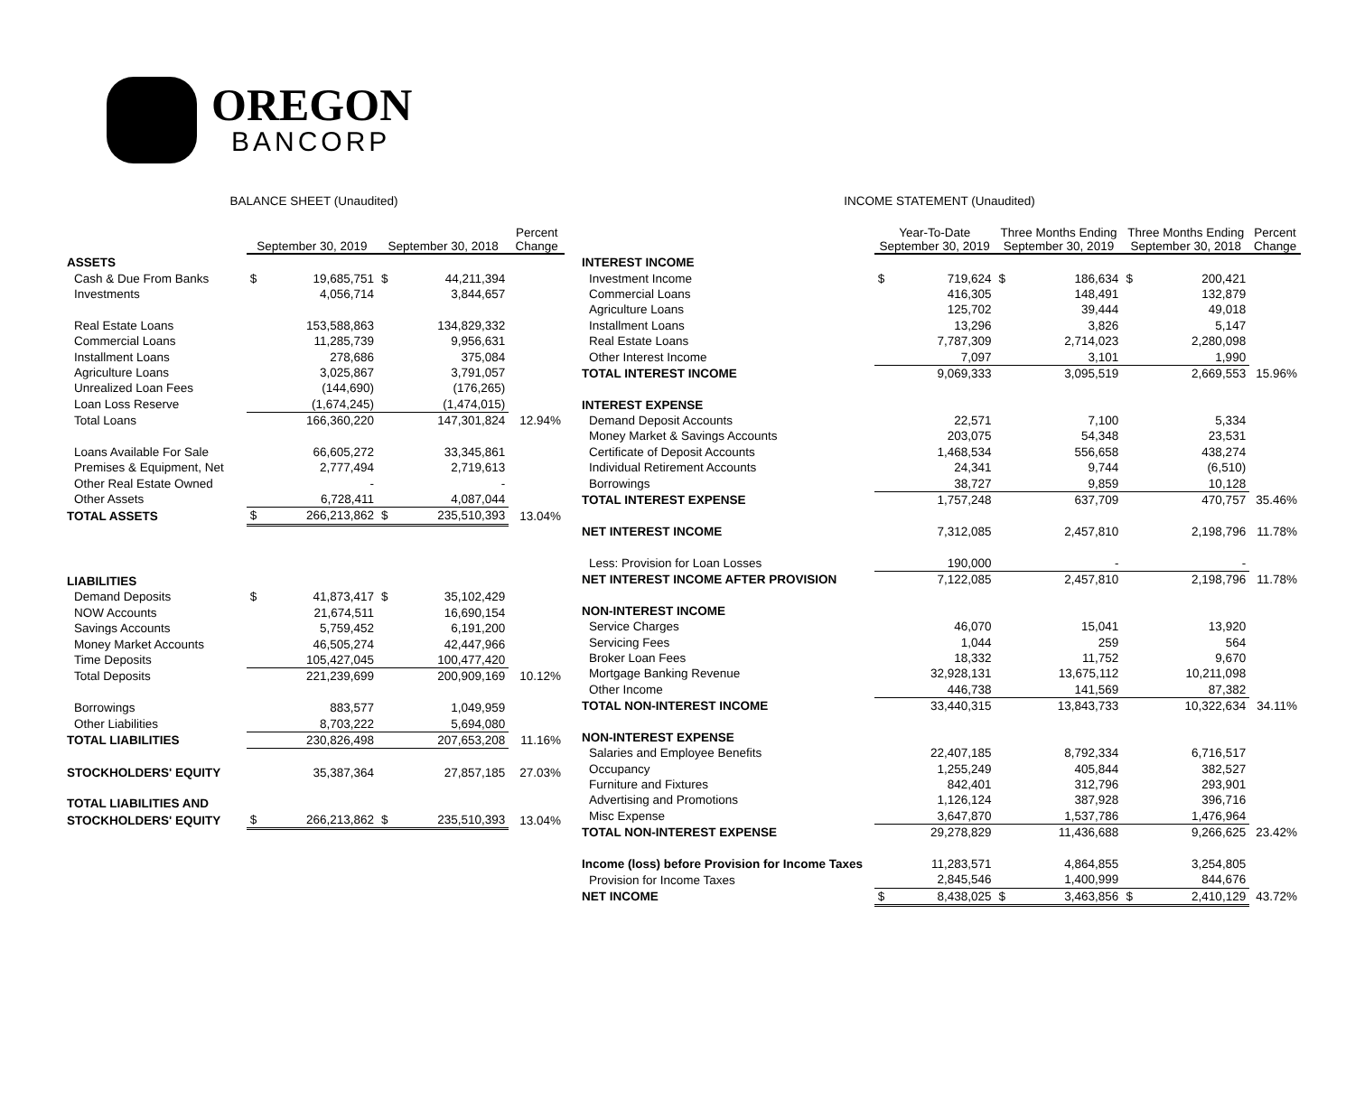OREGON
BANCORP
BALANCE SHEET (Unaudited)
| | September 30, 2019 | | September 30, 2018 | | Percent Change |
| --- | --- | --- | --- | --- | --- |
| ASSETS | | | | | |
| Cash & Due From Banks | $ | 19,685,751 | $ | 44,211,394 | |
| Investments | | 4,056,714 | | 3,844,657 | |
| Real Estate Loans | | 153,588,863 | | 134,829,332 | |
| Commercial Loans | | 11,285,739 | | 9,956,631 | |
| Installment Loans | | 278,686 | | 375,084 | |
| Agriculture Loans | | 3,025,867 | | 3,791,057 | |
| Unrealized Loan Fees | | (144,690) | | (176,265) | |
| Loan Loss Reserve | | (1,674,245) | | (1,474,015) | |
| Total Loans | | 166,360,220 | | 147,301,824 | 12.94% |
| Loans Available For Sale | | 66,605,272 | | 33,345,861 | |
| Premises & Equipment, Net | | 2,777,494 | | 2,719,613 | |
| Other Real Estate Owned | | - | | - | |
| Other Assets | | 6,728,411 | | 4,087,044 | |
| TOTAL ASSETS | $ | 266,213,862 | $ | 235,510,393 | 13.04% |
| LIABILITIES | | | | | |
| Demand Deposits | $ | 41,873,417 | $ | 35,102,429 | |
| NOW Accounts | | 21,674,511 | | 16,690,154 | |
| Savings Accounts | | 5,759,452 | | 6,191,200 | |
| Money Market Accounts | | 46,505,274 | | 42,447,966 | |
| Time Deposits | | 105,427,045 | | 100,477,420 | |
| Total Deposits | | 221,239,699 | | 200,909,169 | 10.12% |
| Borrowings | | 883,577 | | 1,049,959 | |
| Other Liabilities | | 8,703,222 | | 5,694,080 | |
| TOTAL LIABILITIES | | 230,826,498 | | 207,653,208 | 11.16% |
| STOCKHOLDERS' EQUITY | | 35,387,364 | | 27,857,185 | 27.03% |
| TOTAL LIABILITIES AND | | | | | |
| STOCKHOLDERS' EQUITY | $ | 266,213,862 | $ | 235,510,393 | 13.04% |
INCOME STATEMENT (Unaudited)
| | Year-To-Date September 30, 2019 | | Three Months Ending September 30, 2019 | | Three Months Ending September 30, 2018 | | Percent Change |
| --- | --- | --- | --- | --- | --- | --- | --- |
| INTEREST INCOME | | | | | | | |
| Investment Income | $ | 719,624 | $ | 186,634 | $ | 200,421 | |
| Commercial Loans | | 416,305 | | 148,491 | | 132,879 | |
| Agriculture Loans | | 125,702 | | 39,444 | | 49,018 | |
| Installment Loans | | 13,296 | | 3,826 | | 5,147 | |
| Real Estate Loans | | 7,787,309 | | 2,714,023 | | 2,280,098 | |
| Other Interest Income | | 7,097 | | 3,101 | | 1,990 | |
| TOTAL INTEREST INCOME | | 9,069,333 | | 3,095,519 | | 2,669,553 | 15.96% |
| INTEREST EXPENSE | | | | | | | |
| Demand Deposit Accounts | | 22,571 | | 7,100 | | 5,334 | |
| Money Market & Savings Accounts | | 203,075 | | 54,348 | | 23,531 | |
| Certificate of Deposit Accounts | | 1,468,534 | | 556,658 | | 438,274 | |
| Individual Retirement Accounts | | 24,341 | | 9,744 | | (6,510) | |
| Borrowings | | 38,727 | | 9,859 | | 10,128 | |
| TOTAL INTEREST EXPENSE | | 1,757,248 | | 637,709 | | 470,757 | 35.46% |
| NET INTEREST INCOME | | 7,312,085 | | 2,457,810 | | 2,198,796 | 11.78% |
| Less: Provision for Loan Losses | | 190,000 | | - | | - | |
| NET INTEREST INCOME AFTER PROVISION | | 7,122,085 | | 2,457,810 | | 2,198,796 | 11.78% |
| NON-INTEREST INCOME | | | | | | | |
| Service Charges | | 46,070 | | 15,041 | | 13,920 | |
| Servicing Fees | | 1,044 | | 259 | | 564 | |
| Broker Loan Fees | | 18,332 | | 11,752 | | 9,670 | |
| Mortgage Banking Revenue | | 32,928,131 | | 13,675,112 | | 10,211,098 | |
| Other Income | | 446,738 | | 141,569 | | 87,382 | |
| TOTAL NON-INTEREST INCOME | | 33,440,315 | | 13,843,733 | | 10,322,634 | 34.11% |
| NON-INTEREST EXPENSE | | | | | | | |
| Salaries and Employee Benefits | | 22,407,185 | | 8,792,334 | | 6,716,517 | |
| Occupancy | | 1,255,249 | | 405,844 | | 382,527 | |
| Furniture and Fixtures | | 842,401 | | 312,796 | | 293,901 | |
| Advertising and Promotions | | 1,126,124 | | 387,928 | | 396,716 | |
| Misc Expense | | 3,647,870 | | 1,537,786 | | 1,476,964 | |
| TOTAL NON-INTEREST EXPENSE | | 29,278,829 | | 11,436,688 | | 9,266,625 | 23.42% |
| Income (loss) before Provision for Income Taxes | | 11,283,571 | | 4,864,855 | | 3,254,805 | |
| Provision for Income Taxes | | 2,845,546 | | 1,400,999 | | 844,676 | |
| NET INCOME | $ | 8,438,025 | $ | 3,463,856 | $ | 2,410,129 | 43.72% |